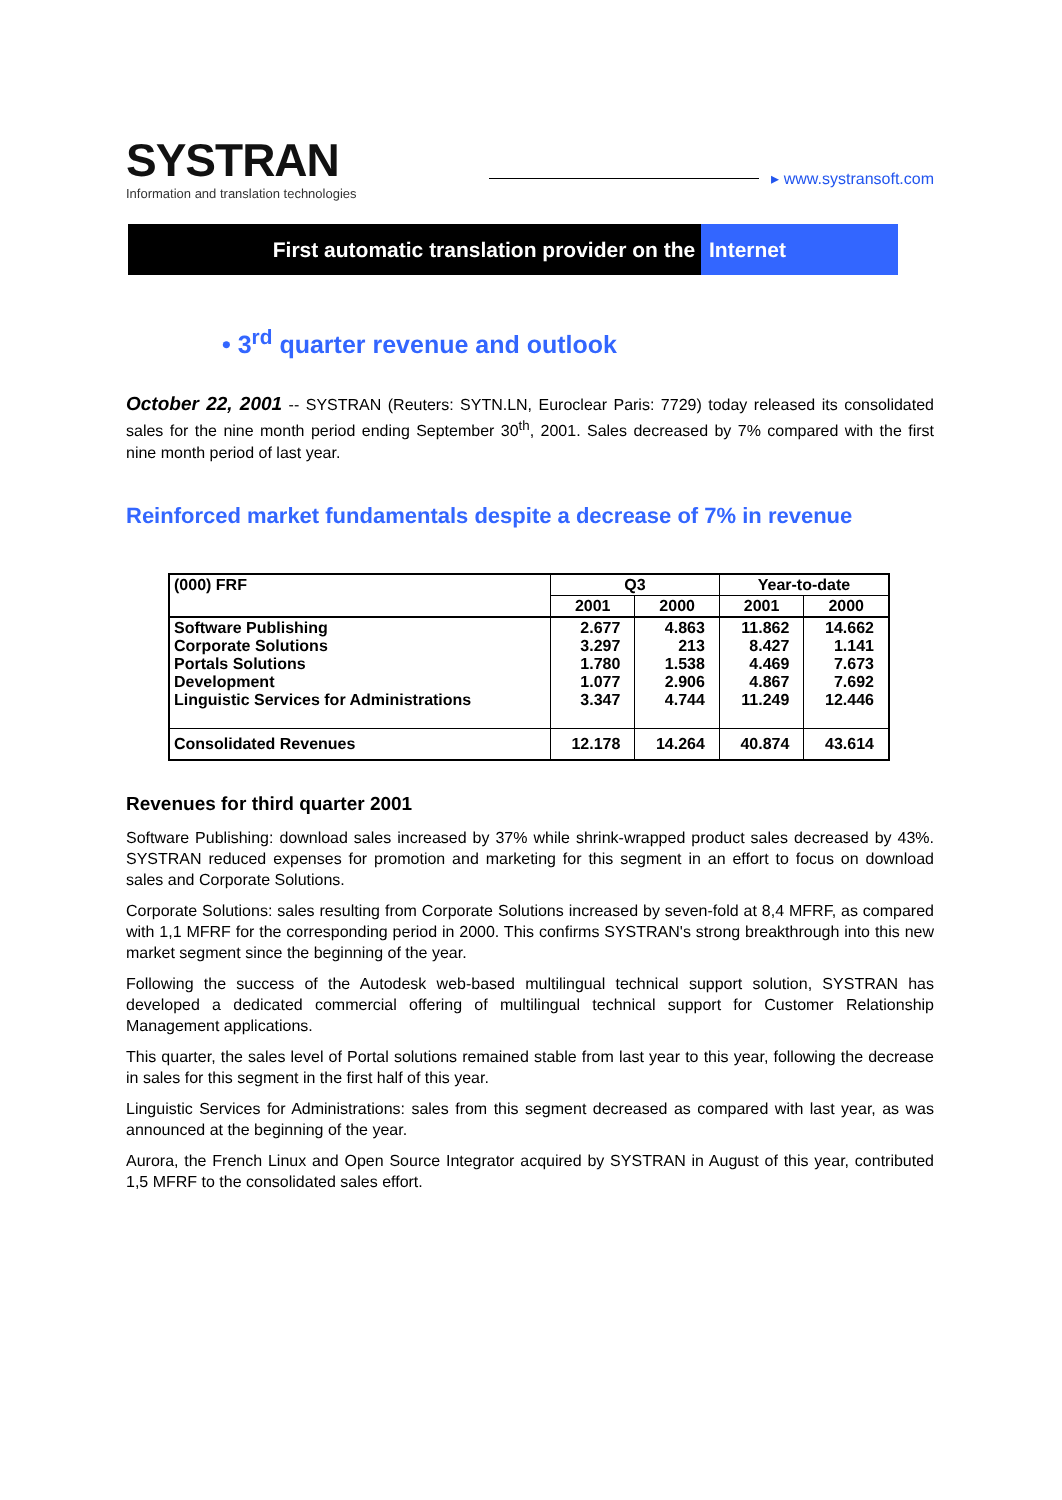SYSTRAN
Information and translation technologies
▸ www.systransoft.com
First automatic translation provider on the
Internet
• 3<sup>rd</sup> quarter revenue and outlook
October 22, 2001 -- SYSTRAN (Reuters: SYTN.LN, Euroclear Paris: 7729) today released its consolidated sales for the nine month period ending September 30<sup>th</sup>, 2001. Sales decreased by 7% compared with the first nine month period of last year.
Reinforced market fundamentals despite a decrease of 7% in revenue
| (000) FRF | Q3 | | Year-to-date | |
| --- | --- | --- | --- | --- |
| | 2001 | 2000 | 2001 | 2000 |
| Software Publishing Corporate Solutions Portals Solutions Development Linguistic Services for Administrations | 2.677 3.297 1.780 1.077 3.347 | 4.863 213 1.538 2.906 4.744 | 11.862 8.427 4.469 4.867 11.249 | 14.662 1.141 7.673 7.692 12.446 |
| Consolidated Revenues | 12.178 | 14.264 | 40.874 | 43.614 |
Revenues for third quarter 2001
Software Publishing: download sales increased by 37% while shrink-wrapped product sales decreased by 43%. SYSTRAN reduced expenses for promotion and marketing for this segment in an effort to focus on download sales and Corporate Solutions.
Corporate Solutions: sales resulting from Corporate Solutions increased by seven-fold at 8,4 MFRF, as compared with 1,1 MFRF for the corresponding period in 2000. This confirms SYSTRAN's strong breakthrough into this new market segment since the beginning of the year.
Following the success of the Autodesk web-based multilingual technical support solution, SYSTRAN has developed a dedicated commercial offering of multilingual technical support for Customer Relationship Management applications.
This quarter, the sales level of Portal solutions remained stable from last year to this year, following the decrease in sales for this segment in the first half of this year.
Linguistic Services for Administrations: sales from this segment decreased as compared with last year, as was announced at the beginning of the year.
Aurora, the French Linux and Open Source Integrator acquired by SYSTRAN in August of this year, contributed 1,5 MFRF to the consolidated sales effort.